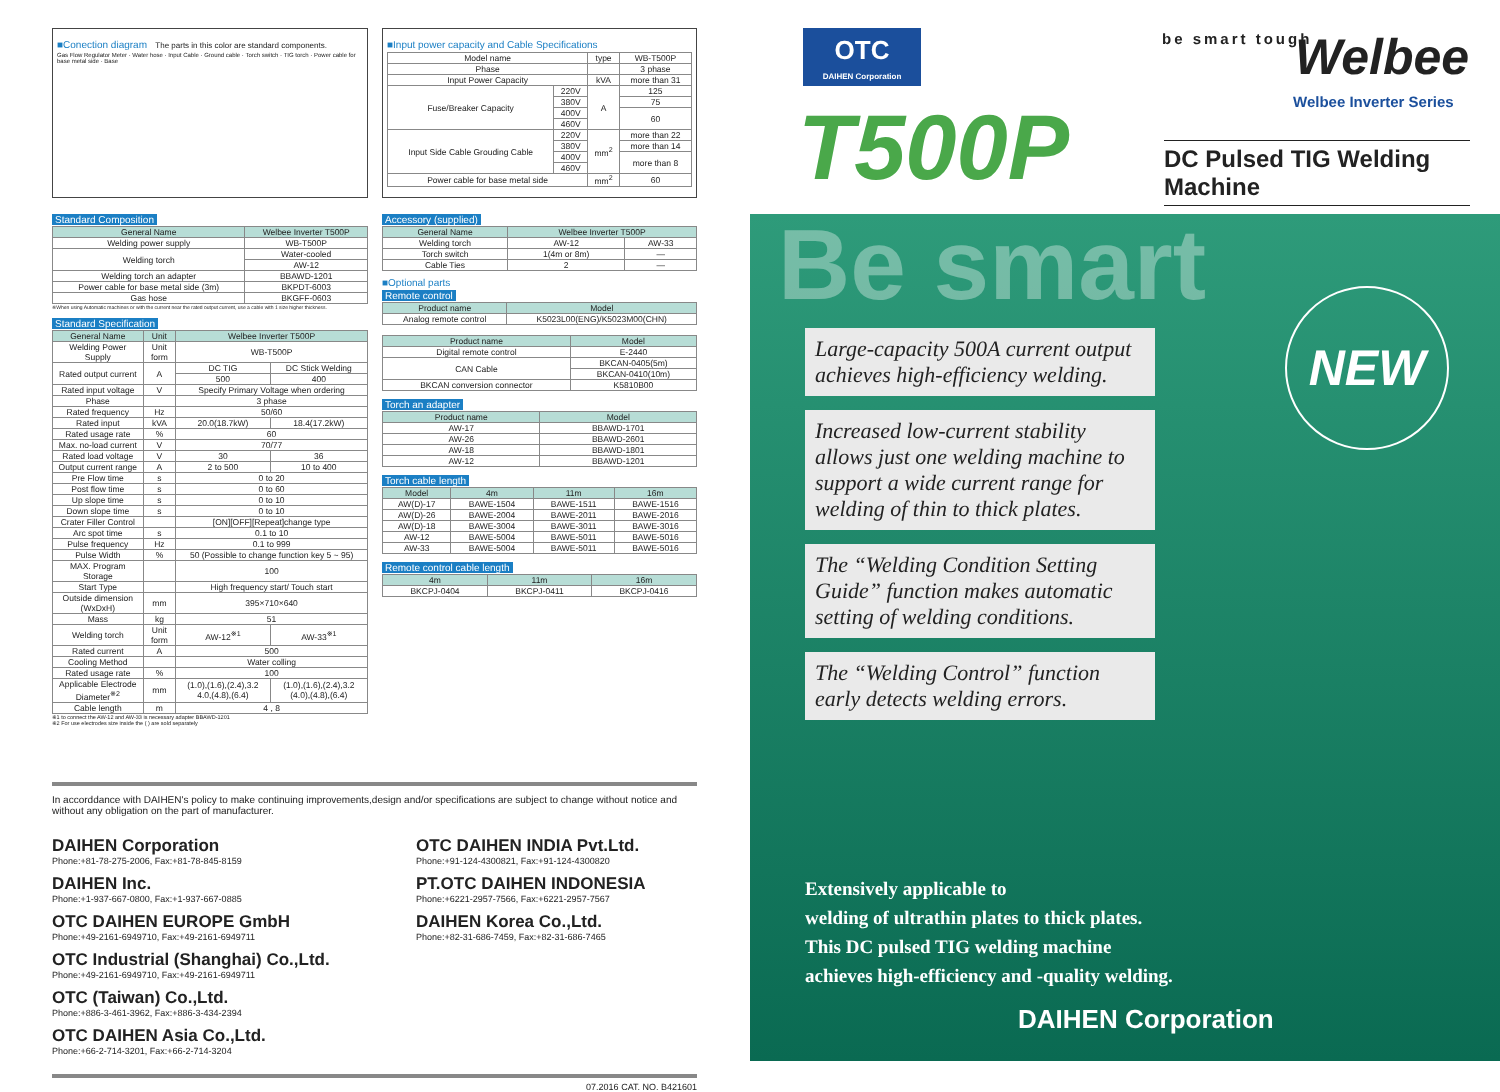■Conection diagram The parts in this color are standard components.
Gas Flow Regulator Meter · Water hose · Input Cable · Ground cable · Torch switch · TIG torch · Power cable for base metal side · Base
Standard Composition
| General Name | Welbee Inverter T500P |
| --- | --- |
| Welding power supply | WB-T500P |
| Welding torch | Water-cooled |
| | AW-12 |
| Welding torch an adapter | BBAWD-1201 |
| Power cable for base metal side (3m) | BKPDT-6003 |
| Gas hose | BKGFF-0603 |
※When using Automatic machines or with the current near the rated output current, use a cable with 1 size higher thickness.
Standard Specification
| General Name | Unit | Welbee Inverter T500P | |
| --- | --- | --- | --- |
| Welding Power Supply | Unit form | WB-T500P | |
| Rated output current | A | DC TIG | DC Stick Welding |
| | | 500 | 400 |
| Rated input voltage | V | Specify Primary Voltage when ordering | |
| Phase | | 3 phase | |
| Rated frequency | Hz | 50/60 | |
| Rated input | kVA | 20.0(18.7kW) | 18.4(17.2kW) |
| Rated usage rate | % | 60 | |
| Max. no-load current | V | 70/77 | |
| Rated load voltage | V | 30 | 36 |
| Output current range | A | 2 to 500 | 10 to 400 |
| Pre Flow time | s | 0 to 20 | |
| Post flow time | s | 0 to 60 | |
| Up slope time | s | 0 to 10 | |
| Down slope time | s | 0 to 10 | |
| Crater Filler Control | | [ON][OFF][Repeat]change type | |
| Arc spot time | s | 0.1 to 10 | |
| Pulse frequency | Hz | 0.1 to 999 | |
| Pulse Width | % | 50 (Possible to change function key 5 ~ 95) | |
| MAX. Program Storage | | 100 | |
| Start Type | | High frequency start/ Touch start | |
| Outside dimension (WxDxH) | mm | 395×710×640 | |
| Mass | kg | 51 | |
| Welding torch | Unit form | AW-12<sup>※1</sup> | AW-33<sup>※1</sup> |
| Rated current | A | 500 | |
| Cooling Method | | Water colling | |
| Rated usage rate | % | 100 | |
| Applicable Electrode Diameter<sup>※2</sup> | mm | (1.0),(1.6),(2.4),3.2 4.0,(4.8),(6.4) | (1.0),(1.6),(2.4),3.2 (4.0),(4.8),(6.4) |
| Cable length | m | 4 , 8 | |
※1 to connect the AW-12 and AW-33 is necessary adapter BBAWD-1201
※2 For use electrodes size inside the ( ) are sold separately
■Input power capacity and Cable Specifications
| Model name | | type | WB-T500P |
| Phase | | | 3 phase |
| Input Power Capacity | | kVA | more than 31 |
| Fuse/Breaker Capacity | 220V | A | 125 |
| | 380V | | 75 |
| | 400V | | 60 |
| | 460V | | |
| Input Side Cable Grouding Cable | 220V | mm<sup>2</sup> | more than 22 |
| | 380V | | more than 14 |
| | 400V | | more than 8 |
| | 460V | | |
| Power cable for base metal side | | mm<sup>2</sup> | 60 |
Accessory (supplied)
| General Name | Welbee Inverter T500P | |
| --- | --- | --- |
| Welding torch | AW-12 | AW-33 |
| Torch switch | 1(4m or 8m) | — |
| Cable Ties | 2 | — |
■Optional parts
Remote control
| Product name | Model |
| --- | --- |
| Analog remote control | K5023L00(ENG)/K5023M00(CHN) |
| Product name | Model |
| --- | --- |
| Digital remote control | E-2440 |
| CAN Cable | BKCAN-0405(5m) |
| | BKCAN-0410(10m) |
| BKCAN conversion connector | K5810B00 |
Torch an adapter
| Product name | Model |
| --- | --- |
| AW-17 | BBAWD-1701 |
| AW-26 | BBAWD-2601 |
| AW-18 | BBAWD-1801 |
| AW-12 | BBAWD-1201 |
Torch cable length
| Model | 4m | 11m | 16m |
| --- | --- | --- | --- |
| AW(D)-17 | BAWE-1504 | BAWE-1511 | BAWE-1516 |
| AW(D)-26 | BAWE-2004 | BAWE-2011 | BAWE-2016 |
| AW(D)-18 | BAWE-3004 | BAWE-3011 | BAWE-3016 |
| AW-12 | BAWE-5004 | BAWE-5011 | BAWE-5016 |
| AW-33 | BAWE-5004 | BAWE-5011 | BAWE-5016 |
Remote control cable length
| 4m | 11m | 16m |
| --- | --- | --- |
| BKCPJ-0404 | BKCPJ-0411 | BKCPJ-0416 |
In accorddance with DAIHEN's policy to make continuing improvements,design and/or specifications are subject to change without notice and without any obligation on the part of manufacturer.
DAIHEN Corporation
Phone:+81-78-275-2006, Fax:+81-78-845-8159
DAIHEN Inc.
Phone:+1-937-667-0800, Fax:+1-937-667-0885
OTC DAIHEN EUROPE GmbH
Phone:+49-2161-6949710, Fax:+49-2161-6949711
OTC Industrial (Shanghai) Co.,Ltd.
Phone:+49-2161-6949710, Fax:+49-2161-6949711
OTC (Taiwan) Co.,Ltd.
Phone:+886-3-461-3962, Fax:+886-3-434-2394
OTC DAIHEN Asia Co.,Ltd.
Phone:+66-2-714-3201, Fax:+66-2-714-3204
OTC DAIHEN INDIA Pvt.Ltd.
Phone:+91-124-4300821, Fax:+91-124-4300820
PT.OTC DAIHEN INDONESIA
Phone:+6221-2957-7566, Fax:+6221-2957-7567
DAIHEN Korea Co.,Ltd.
Phone:+82-31-686-7459, Fax:+82-31-686-7465
07.2016 CAT. NO. B421601
OTC
DAIHEN Corporation
T500P
be smart tough Welbee
Welbee Inverter Series
DC Pulsed TIG Welding Machine
Be smart
NEW
Large-capacity 500A current output achieves high-efficiency welding.
Increased low-current stability allows just one welding machine to support a wide current range for welding of thin to thick plates.
The “Welding Condition Setting Guide” function makes automatic setting of welding conditions.
The “Welding Control” function early detects welding errors.
Extensively applicable to
welding of ultrathin plates to thick plates.
This DC pulsed TIG welding machine
achieves high-efficiency and -quality welding.
DAIHEN Corporation